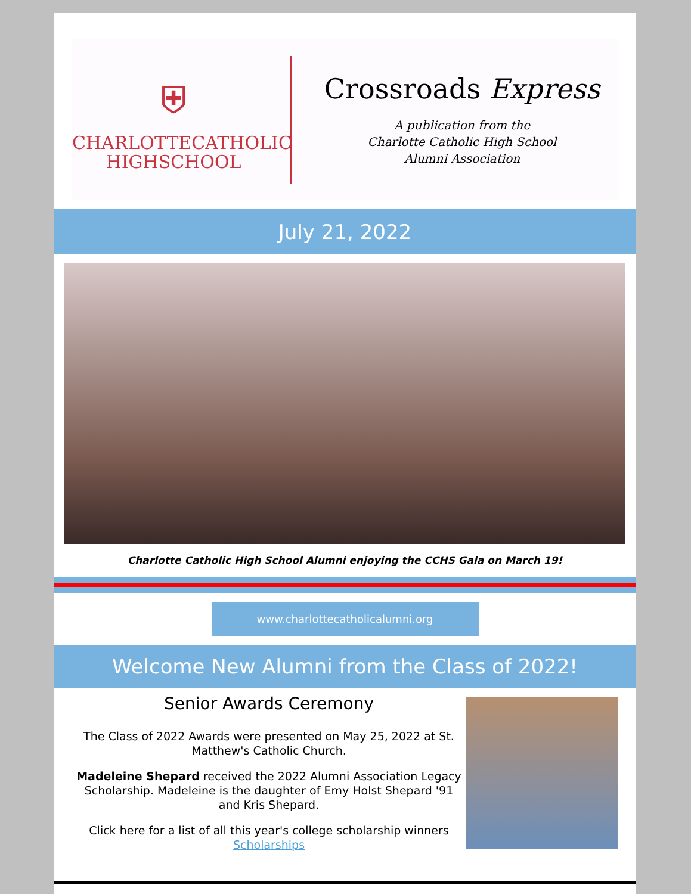⛨
CHARLOTTECATHOLIC
HIGHSCHOOL
Crossroads Express
A publication from the
Charlotte Catholic High School
Alumni Association
July 21, 2022
Charlotte Catholic High School Alumni enjoying the CCHS Gala on March 19!
www.charlottecatholicalumni.org
Welcome New Alumni from the Class of 2022!
Senior Awards Ceremony
The Class of 2022 Awards were presented on May 25, 2022 at St. Matthew's Catholic Church.
Madeleine Shepard received the 2022 Alumni Association Legacy Scholarship. Madeleine is the daughter of Emy Holst Shepard '91 and Kris Shepard.
Click here for a list of all this year's college scholarship winners Scholarships